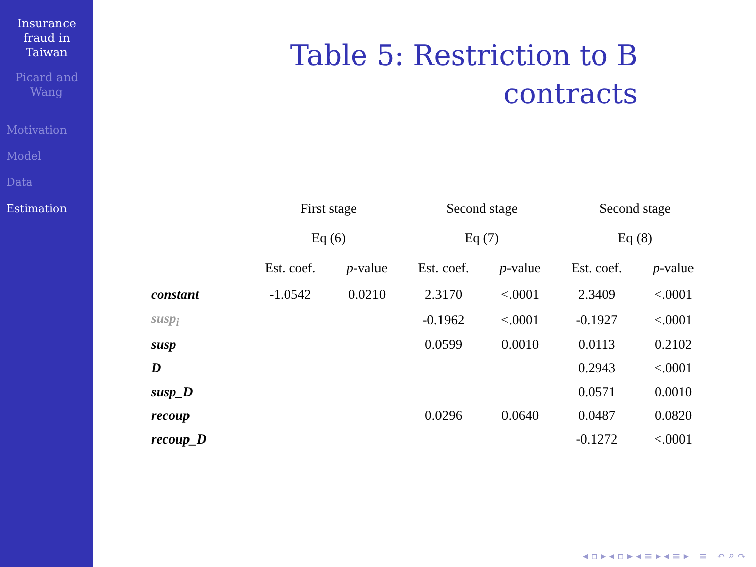Insurance
fraud in
Taiwan
Picard and
Wang
Motivation
Model
Data
Estimation
Table 5: Restriction to B
contracts
| | First stage | | Second stage | | Second stage | |
| --- | --- | --- | --- | --- | --- | --- |
| | Eq (6) | | Eq (7) | | Eq (8) | |
| | Est. coef. | p -value | Est. coef. | p -value | Est. coef. | p -value |
| constant | -1.0542 | 0.0210 | 2.3170 | <.0001 | 2.3409 | <.0001 |
| susp<sub>i</sub> | | | -0.1962 | <.0001 | -0.1927 | <.0001 |
| susp | | | 0.0599 | 0.0010 | 0.0113 | 0.2102 |
| D | | | | | 0.2943 | <.0001 |
| susp_D | | | | | 0.0571 | 0.0010 |
| recoup | | | 0.0296 | 0.0640 | 0.0487 | 0.0820 |
| recoup_D | | | | | -0.1272 | <.0001 |
◂ ▫ ▸ ◂ ▫ ▸ ◂ ≡ ▸ ◂ ≡ ▸ ≡ ↶ ⌕ ↷